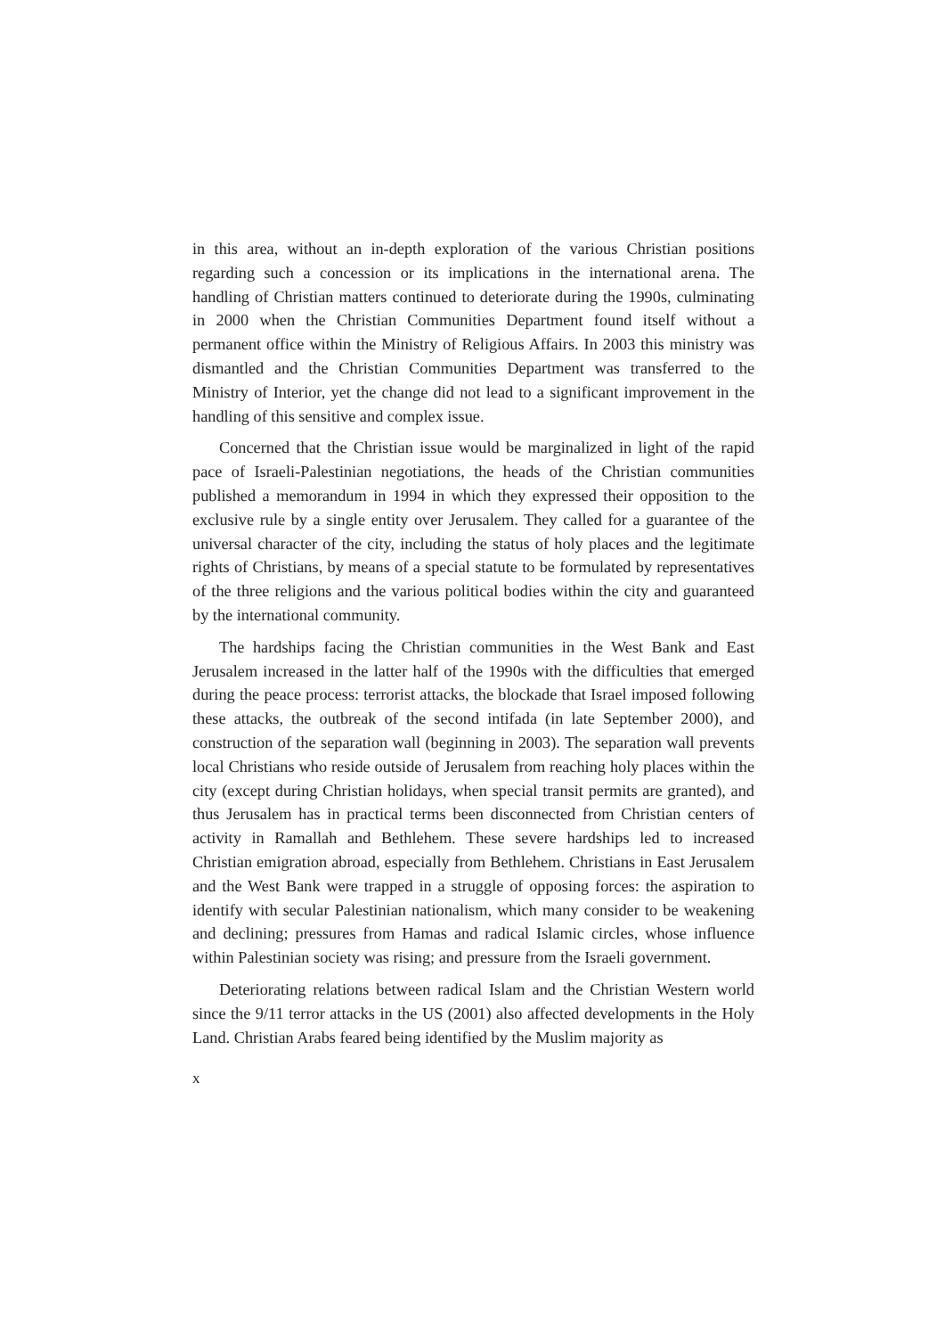in this area, without an in-depth exploration of the various Christian positions regarding such a concession or its implications in the international arena. The handling of Christian matters continued to deteriorate during the 1990s, culminating in 2000 when the Christian Communities Department found itself without a permanent office within the Ministry of Religious Affairs. In 2003 this ministry was dismantled and the Christian Communities Department was transferred to the Ministry of Interior, yet the change did not lead to a significant improvement in the handling of this sensitive and complex issue.
Concerned that the Christian issue would be marginalized in light of the rapid pace of Israeli-Palestinian negotiations, the heads of the Christian communities published a memorandum in 1994 in which they expressed their opposition to the exclusive rule by a single entity over Jerusalem. They called for a guarantee of the universal character of the city, including the status of holy places and the legitimate rights of Christians, by means of a special statute to be formulated by representatives of the three religions and the various political bodies within the city and guaranteed by the international community.
The hardships facing the Christian communities in the West Bank and East Jerusalem increased in the latter half of the 1990s with the difficulties that emerged during the peace process: terrorist attacks, the blockade that Israel imposed following these attacks, the outbreak of the second intifada (in late September 2000), and construction of the separation wall (beginning in 2003). The separation wall prevents local Christians who reside outside of Jerusalem from reaching holy places within the city (except during Christian holidays, when special transit permits are granted), and thus Jerusalem has in practical terms been disconnected from Christian centers of activity in Ramallah and Bethlehem. These severe hardships led to increased Christian emigration abroad, especially from Bethlehem. Christians in East Jerusalem and the West Bank were trapped in a struggle of opposing forces: the aspiration to identify with secular Palestinian nationalism, which many consider to be weakening and declining; pressures from Hamas and radical Islamic circles, whose influence within Palestinian society was rising; and pressure from the Israeli government.
Deteriorating relations between radical Islam and the Christian Western world since the 9/11 terror attacks in the US (2001) also affected developments in the Holy Land. Christian Arabs feared being identified by the Muslim majority as
x